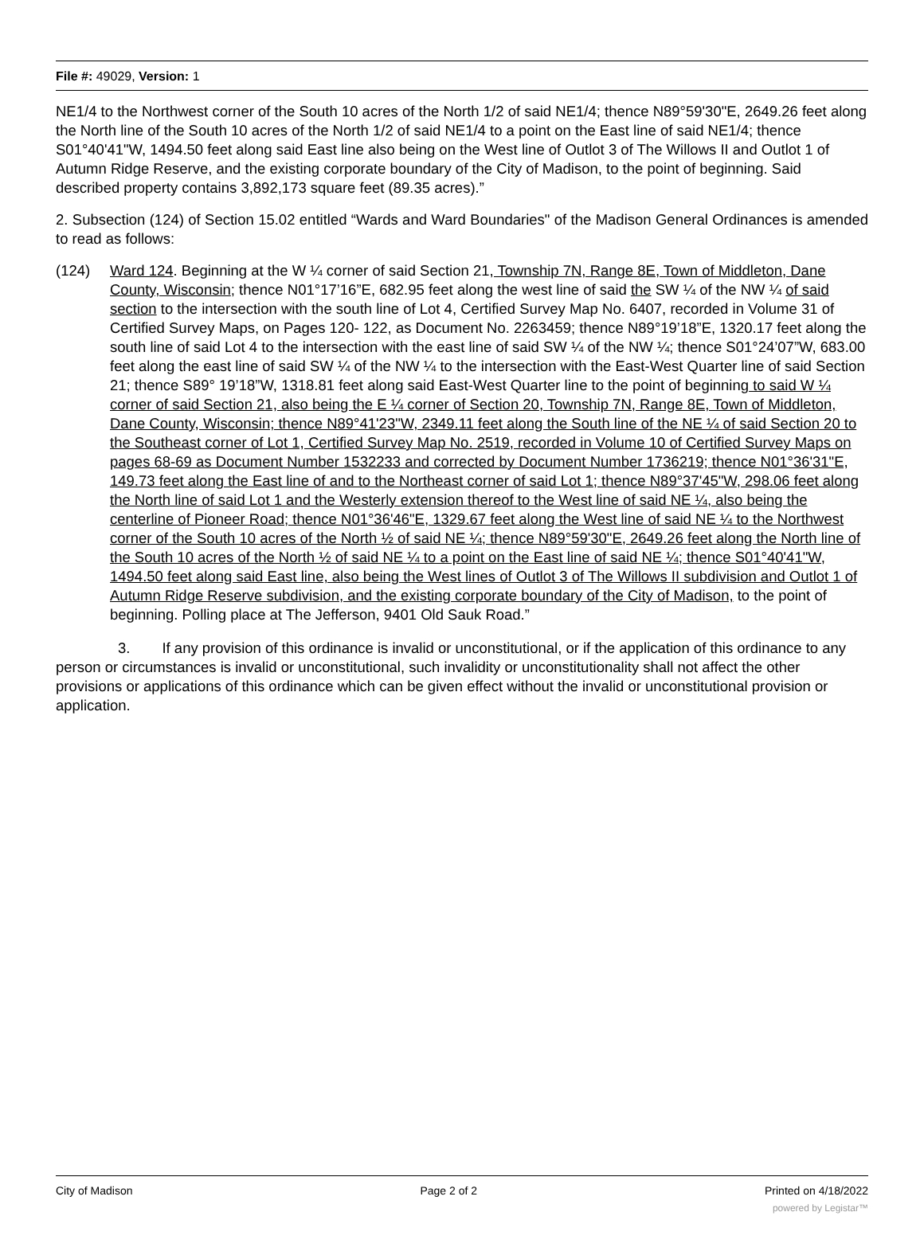File #: 49029, Version: 1
NE1/4 to the Northwest corner of the South 10 acres of the North 1/2 of said NE1/4; thence N89°59'30"E, 2649.26 feet along the North line of the South 10 acres of the North 1/2 of said NE1/4 to a point on the East line of said NE1/4; thence S01°40'41"W, 1494.50 feet along said East line also being on the West line of Outlot 3 of The Willows II and Outlot 1 of Autumn Ridge Reserve, and the existing corporate boundary of the City of Madison, to the point of beginning. Said described property contains 3,892,173 square feet (89.35 acres).”
2. Subsection (124) of Section 15.02 entitled “Wards and Ward Boundaries" of the Madison General Ordinances is amended to read as follows:
(124) Ward 124. Beginning at the W ¼ corner of said Section 21, Township 7N, Range 8E, Town of Middleton, Dane County, Wisconsin; thence N01°17’16”E, 682.95 feet along the west line of said the SW ¼ of the NW ¼ of said section to the intersection with the south line of Lot 4, Certified Survey Map No. 6407, recorded in Volume 31 of Certified Survey Maps, on Pages 120- 122, as Document No. 2263459; thence N89°19’18”E, 1320.17 feet along the south line of said Lot 4 to the intersection with the east line of said SW ¼ of the NW ¼; thence S01°24’07”W, 683.00 feet along the east line of said SW ¼ of the NW ¼ to the intersection with the East-West Quarter line of said Section 21; thence S89° 19’18”W, 1318.81 feet along said East-West Quarter line to the point of beginning to said W ¼ corner of said Section 21, also being the E ¼ corner of Section 20, Township 7N, Range 8E, Town of Middleton, Dane County, Wisconsin; thence N89°41'23"W, 2349.11 feet along the South line of the NE ¼ of said Section 20 to the Southeast corner of Lot 1, Certified Survey Map No. 2519, recorded in Volume 10 of Certified Survey Maps on pages 68-69 as Document Number 1532233 and corrected by Document Number 1736219; thence N01°36'31"E, 149.73 feet along the East line of and to the Northeast corner of said Lot 1; thence N89°37'45"W, 298.06 feet along the North line of said Lot 1 and the Westerly extension thereof to the West line of said NE ¼, also being the centerline of Pioneer Road; thence N01°36'46"E, 1329.67 feet along the West line of said NE ¼ to the Northwest corner of the South 10 acres of the North ½ of said NE ¼; thence N89°59'30"E, 2649.26 feet along the North line of the South 10 acres of the North ½ of said NE ¼ to a point on the East line of said NE ¼; thence S01°40'41"W, 1494.50 feet along said East line, also being the West lines of Outlot 3 of The Willows II subdivision and Outlot 1 of Autumn Ridge Reserve subdivision, and the existing corporate boundary of the City of Madison, to the point of beginning. Polling place at The Jefferson, 9401 Old Sauk Road.”
3. If any provision of this ordinance is invalid or unconstitutional, or if the application of this ordinance to any person or circumstances is invalid or unconstitutional, such invalidity or unconstitutionality shall not affect the other provisions or applications of this ordinance which can be given effect without the invalid or unconstitutional provision or application.
City of Madison Page 2 of 2 Printed on 4/18/2022
powered by Legistar™